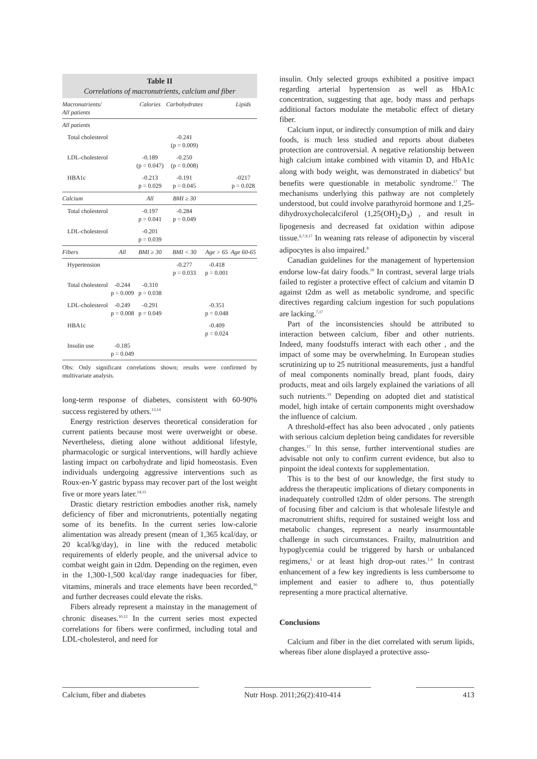Table II
Correlations of macronutrients, calcium and fiber
| Macronutrients/ All patients | | Calories | Carbohydrates | | Lipids |
| --- | --- | --- | --- | --- | --- |
| All patients | | | | | |
| Total cholesterol | | | -0.241 (p = 0.009) | | |
| LDL-cholesterol | | -0.189 (p = 0.047) | -0.250 (p = 0.008) | | |
| HBA1c | | -0.213 p = 0.029 | -0.191 p = 0.045 | | -0217 p = 0.028 |
| Calcium | | All | BMI ≥ 30 | | |
| Total cholesterol | | -0.197 p = 0.041 | -0.284 p = 0.049 | | |
| LDL-cholesterol | | -0.201 p = 0.039 | | | |
| Fibers | All | BMI ≥ 30 | BMI < 30 | Age > 65 | Age 60-65 |
| Hypertension | | | -0.277 p = 0.033 | -0.418 p = 0.001 | |
| Total cholesterol | -0.244 p = 0.009 | -0.310 p = 0.038 | | | |
| LDL-cholesterol | -0.249 p = 0.008 | -0.291 p = 0.049 | | -0.351 p = 0.048 | |
| HBA1c | | | | -0.409 p = 0.024 | |
| Insulin use | -0.185 p = 0.049 | | | | |
Obs: Only significant correlations shown; results were confirmed by multivariate analysis.
long-term response of diabetes, consistent with 60-90% success registered by others.<sup>13,14</sup>
Energy restriction deserves theoretical consideration for current patients because most were overweight or obese. Nevertheless, dieting alone without additional lifestyle, pharmacologic or surgical interventions, will hardly achieve lasting impact on carbohydrate and lipid homeostasis. Even individuals undergoing aggressive interventions such as Roux-en-Y gastric bypass may recover part of the lost weight five or more years later.<sup>14,15</sup>
Drastic dietary restriction embodies another risk, namely deficiency of fiber and micronutrients, potentially negating some of its benefits. In the current series low-calorie alimentation was already present (mean of 1,365 kcal/day, or 20 kcal/kg/day), in line with the reduced metabolic requirements of elderly people, and the universal advice to combat weight gain in t2dm. Depending on the regimen, even in the 1,300-1,500 kcal/day range inadequacies for fiber, vitamins, minerals and trace elements have been recorded,<sup>16</sup> and further decreases could elevate the risks.
Fibers already represent a mainstay in the management of chronic diseases.<sup>10,12</sup> In the current series most expected correlations for fibers were confirmed, including total and LDL-cholesterol, and need for
insulin. Only selected groups exhibited a positive impact regarding arterial hypertension as well as HbA1c concentration, suggesting that age, body mass and perhaps additional factors modulate the metabolic effect of dietary fiber.
Calcium input, or indirectly consumption of milk and dairy foods, is much less studied and reports about diabetes protection are controversial. A negative relationship between high calcium intake combined with vitamin D, and HbA1c along with body weight, was demonstrated in diabetics<sup>9</sup> but benefits were questionable in metabolic syndrome.<sup>17</sup> The mechanisms underlying this pathway are not completely understood, but could involve parathyroid hormone and 1,25-dihydroxycholecalciferol (1,25(OH)<sub>2</sub>D<sub>3</sub>) , and result in lipogenesis and decreased fat oxidation within adipose tissue.<sup>6,7,9,17</sup> In weaning rats release of adiponectin by visceral adipocytes is also impaired.<sup>8</sup>
Canadian guidelines for the management of hypertension endorse low-fat dairy foods.<sup>18</sup> In contrast, several large trials failed to register a protective effect of calcium and vitamin D against t2dm as well as metabolic syndrome, and specific directives regarding calcium ingestion for such populations are lacking.<sup>7,17</sup>
Part of the inconsistencies should be attributed to interaction between calcium, fiber and other nutrients. Indeed, many foodstuffs interact with each other , and the impact of some may be overwhelming. In European studies scrutinizing up to 25 nutritional measurements, just a handful of meal components nominally bread, plant foods, dairy products, meat and oils largely explained the variations of all such nutrients.<sup>19</sup> Depending on adopted diet and statistical model, high intake of certain components might overshadow the influence of calcium.
A threshold-effect has also been advocated , only patients with serious calcium depletion being candidates for reversible changes.<sup>17</sup> In this sense, further interventional studies are advisable not only to confirm current evidence, but also to pinpoint the ideal contexts for supplementation.
This is to the best of our knowledge, the first study to address the therapeutic implications of dietary components in inadequately controlled t2dm of older persons. The strength of focusing fiber and calcium is that wholesale lifestyle and macronutrient shifts, required for sustained weight loss and metabolic changes, represent a nearly insurmountable challenge in such circumstances. Frailty, malnutrition and hypoglycemia could be triggered by harsh or unbalanced regimens,<sup>1</sup> or at least high drop-out rates.<sup>1,4</sup> In contrast enhancement of a few key ingredients is less cumbersome to implement and easier to adhere to, thus potentially representing a more practical alternative.
Conclusions
Calcium and fiber in the diet correlated with serum lipids, whereas fiber alone displayed a protective asso-
Calcium, fiber and diabetes Nutr Hosp. 2011;26(2):410-414
413